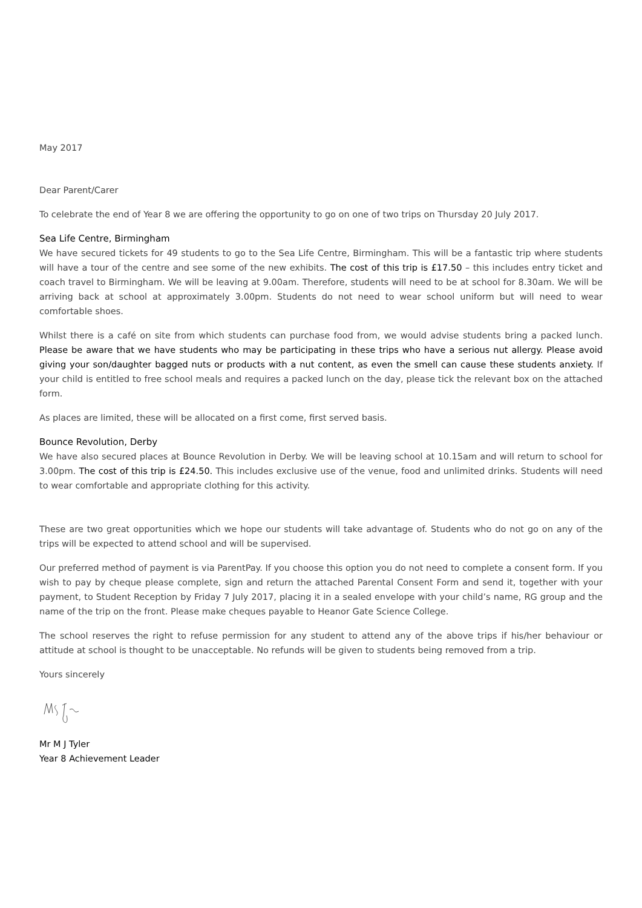May 2017
Dear Parent/Carer
To celebrate the end of Year 8 we are offering the opportunity to go on one of two trips on Thursday 20 July 2017.
Sea Life Centre, Birmingham
We have secured tickets for 49 students to go to the Sea Life Centre, Birmingham. This will be a fantastic trip where students will have a tour of the centre and see some of the new exhibits. The cost of this trip is £17.50 – this includes entry ticket and coach travel to Birmingham. We will be leaving at 9.00am. Therefore, students will need to be at school for 8.30am. We will be arriving back at school at approximately 3.00pm. Students do not need to wear school uniform but will need to wear comfortable shoes.
Whilst there is a café on site from which students can purchase food from, we would advise students bring a packed lunch. Please be aware that we have students who may be participating in these trips who have a serious nut allergy. Please avoid giving your son/daughter bagged nuts or products with a nut content, as even the smell can cause these students anxiety. If your child is entitled to free school meals and requires a packed lunch on the day, please tick the relevant box on the attached form.
As places are limited, these will be allocated on a first come, first served basis.
Bounce Revolution, Derby
We have also secured places at Bounce Revolution in Derby. We will be leaving school at 10.15am and will return to school for 3.00pm. The cost of this trip is £24.50. This includes exclusive use of the venue, food and unlimited drinks. Students will need to wear comfortable and appropriate clothing for this activity.
These are two great opportunities which we hope our students will take advantage of. Students who do not go on any of the trips will be expected to attend school and will be supervised.
Our preferred method of payment is via ParentPay. If you choose this option you do not need to complete a consent form. If you wish to pay by cheque please complete, sign and return the attached Parental Consent Form and send it, together with your payment, to Student Reception by Friday 7 July 2017, placing it in a sealed envelope with your child’s name, RG group and the name of the trip on the front. Please make cheques payable to Heanor Gate Science College.
The school reserves the right to refuse permission for any student to attend any of the above trips if his/her behaviour or attitude at school is thought to be unacceptable. No refunds will be given to students being removed from a trip.
Yours sincerely
Mr M J Tyler
Year 8 Achievement Leader